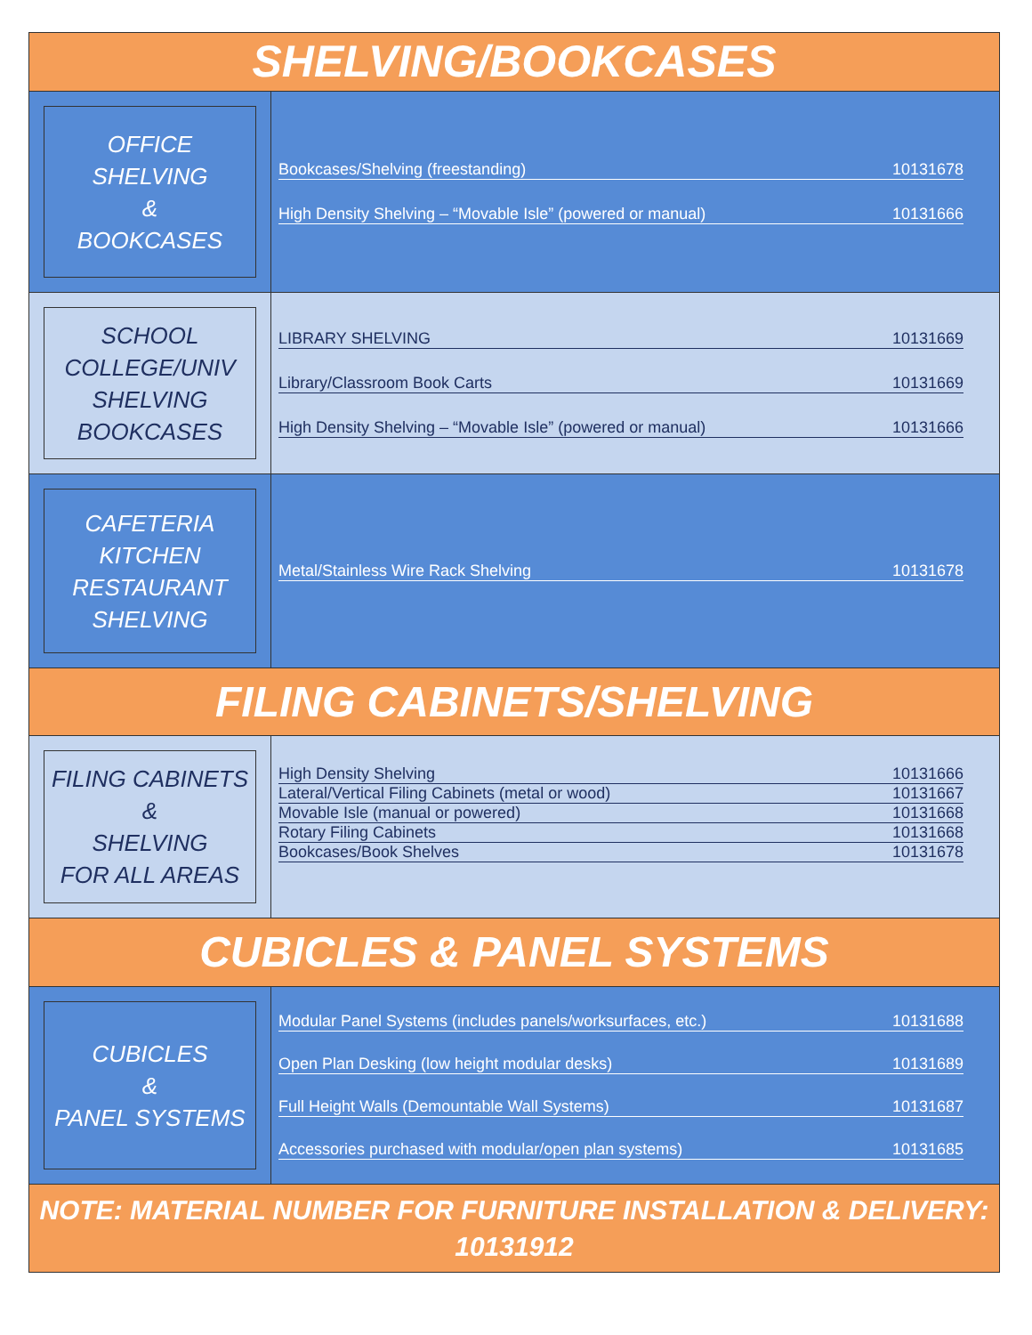SHELVING/BOOKCASES
OFFICE
SHELVING
&
BOOKCASES
Bookcases/Shelving (freestanding) 10131678
High Density Shelving – “Movable Isle” (powered or manual) 10131666
SCHOOL
COLLEGE/UNIV
SHELVING
BOOKCASES
LIBRARY SHELVING 10131669
Library/Classroom Book Carts 10131669
High Density Shelving – “Movable Isle” (powered or manual) 10131666
CAFETERIA
KITCHEN
RESTAURANT
SHELVING
Metal/Stainless Wire Rack Shelving 10131678
FILING CABINETS/SHELVING
FILING CABINETS
&
SHELVING
FOR ALL AREAS
High Density Shelving 10131666
Lateral/Vertical Filing Cabinets (metal or wood) 10131667
Movable Isle (manual or powered) 10131668
Rotary Filing Cabinets 10131668
Bookcases/Book Shelves 10131678
CUBICLES & PANEL SYSTEMS
CUBICLES
&
PANEL SYSTEMS
Modular Panel Systems (includes panels/worksurfaces, etc.) 10131688
Open Plan Desking (low height modular desks) 10131689
Full Height Walls (Demountable Wall Systems) 10131687
Accessories purchased with modular/open plan systems) 10131685
NOTE: MATERIAL NUMBER FOR FURNITURE INSTALLATION & DELIVERY:
10131912